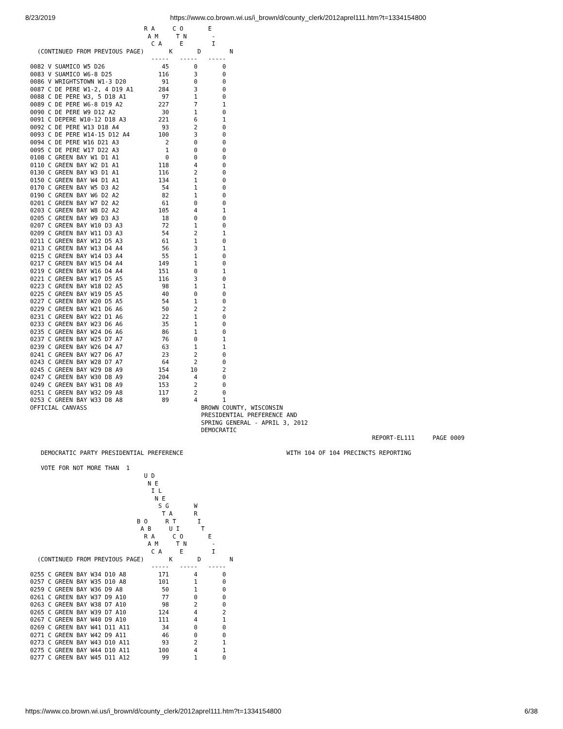8/23/2019 https://www.co.brown.wi.us/i_brown/d/county_clerk/2012aprel111.htm?t=1334154800
                                R A     C O       E
                                 A M     T N       -
                                  C A     E        I
  (CONTINUED FROM PREVIOUS PAGE)       K       D        N
                                  -----   -----   -----
0082 V SUAMICO W5 D26                45       0       0
0083 V SUAMICO W6-8 D25             116       3       0
0086 V WRIGHTSTOWN W1-3 D20          91       0       0
0087 C DE PERE W1-2, 4 D19 A1       284       3       0
0088 C DE PERE W3, 5 D18 A1          97       1       0
0089 C DE PERE W6-8 D19 A2          227       7       1
0090 C DE PERE W9 D12 A2             30       1       0
0091 C DEPERE W10-12 D18 A3         221       6       1
0092 C DE PERE W13 D18 A4            93       2       0
0093 C DE PERE W14-15 D12 A4        100       3       0
0094 C DE PERE W16 D21 A3             2       0       0
0095 C DE PERE W17 D22 A3             1       0       0
0108 C GREEN BAY W1 D1 A1             0       0       0
0110 C GREEN BAY W2 D1 A1           118       4       0
0130 C GREEN BAY W3 D1 A1           116       2       0
0150 C GREEN BAY W4 D1 A1           134       1       0
0170 C GREEN BAY W5 D3 A2            54       1       0
0190 C GREEN BAY W6 D2 A2            82       1       0
0201 C GREEN BAY W7 D2 A2            61       0       0
0203 C GREEN BAY W8 D2 A2           105       4       1
0205 C GREEN BAY W9 D3 A3            18       0       0
0207 C GREEN BAY W10 D3 A3           72       1       0
0209 C GREEN BAY W11 D3 A3           54       2       1
0211 C GREEN BAY W12 D5 A3           61       1       0
0213 C GREEN BAY W13 D4 A4           56       3       1
0215 C GREEN BAY W14 D3 A4           55       1       0
0217 C GREEN BAY W15 D4 A4          149       1       0
0219 C GREEN BAY W16 D4 A4          151       0       1
0221 C GREEN BAY W17 D5 A5          116       3       0
0223 C GREEN BAY W18 D2 A5           98       1       1
0225 C GREEN BAY W19 D5 A5           40       0       0
0227 C GREEN BAY W20 D5 A5           54       1       0
0229 C GREEN BAY W21 D6 A6           50       2       2
0231 C GREEN BAY W22 D1 A6           22       1       0
0233 C GREEN BAY W23 D6 A6           35       1       0
0235 C GREEN BAY W24 D6 A6           86       1       0
0237 C GREEN BAY W25 D7 A7           76       0       1
0239 C GREEN BAY W26 D4 A7           63       1       1
0241 C GREEN BAY W27 D6 A7           23       2       0
0243 C GREEN BAY W28 D7 A7           64       2       0
0245 C GREEN BAY W29 D8 A9          154      10       2
0247 C GREEN BAY W30 D8 A9          204       4       0
0249 C GREEN BAY W31 D8 A9          153       2       0
0251 C GREEN BAY W32 D9 A8          117       2       0
0253 C GREEN BAY W33 D8 A8           89       4       1
OFFICIAL CANVASS                                BROWN COUNTY, WISCONSIN
                                                PRESIDENTIAL PREFERENCE AND
                                                SPRING GENERAL - APRIL 3, 2012
                                                DEMOCRATIC
                                                                                                REPORT-EL111     PAGE 0009

   DEMOCRATIC PARTY PRESIDENTIAL PREFERENCE                             WITH 104 OF 104 PRECINCTS REPORTING

   VOTE FOR NOT MORE THAN  1
                                U D
                                 N E
                                  I L
                                   N E
                                    S G       W
                                     T A      R
                              B O     R T      I
                               A B     U I      T
                                R A     C O       E
                                 A M     T N       -
                                  C A     E        I
  (CONTINUED FROM PREVIOUS PAGE)       K       D        N
                                  -----   -----   -----
0255 C GREEN BAY W34 D10 A8         171       4       0
0257 C GREEN BAY W35 D10 A8         101       1       0
0259 C GREEN BAY W36 D9 A8           50       1       0
0261 C GREEN BAY W37 D9 A10          77       0       0
0263 C GREEN BAY W38 D7 A10          98       2       0
0265 C GREEN BAY W39 D7 A10         124       4       2
0267 C GREEN BAY W40 D9 A10         111       4       1
0269 C GREEN BAY W41 D11 A11         34       0       0
0271 C GREEN BAY W42 D9 A11          46       0       0
0273 C GREEN BAY W43 D10 A11         93       2       1
0275 C GREEN BAY W44 D10 A11        100       4       1
0277 C GREEN BAY W45 D11 A12         99       1       0
https://www.co.brown.wi.us/i_brown/d/county_clerk/2012aprel111.htm?t=1334154800 6/38